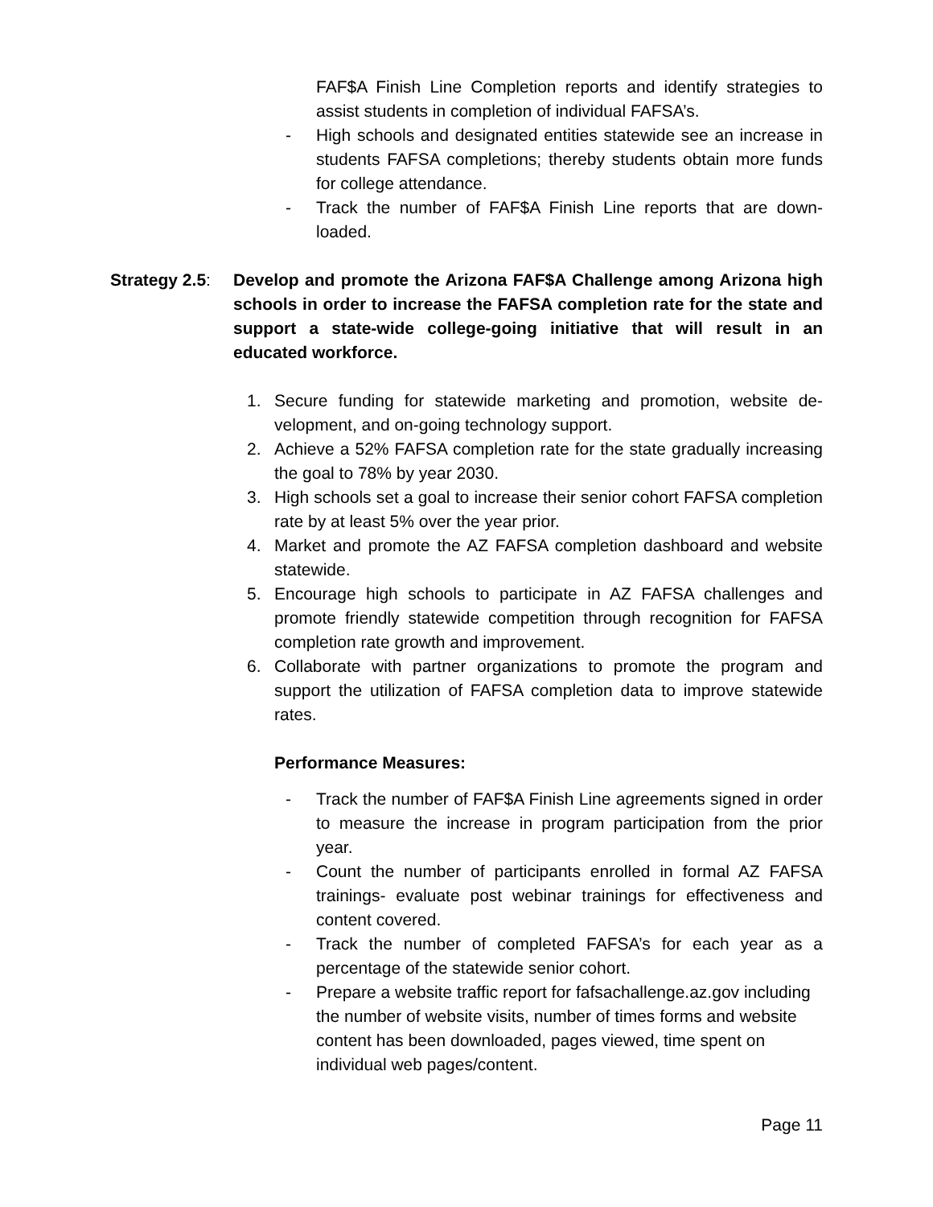FAF$A Finish Line Completion reports and identify strategies to assist students in completion of individual FAFSA’s.
- High schools and designated entities statewide see an in­crease in students FAFSA completions; thereby students ob­tain more funds for college attendance.
- Track the number of FAF$A Finish Line reports that are down­loaded.
Strategy 2.5: Develop and promote the Arizona FAF$A Challenge among Arizona high schools in order to increase the FAFSA completion rate for the state and support a state-wide college-going initiative that will result in an educated workforce.
1. Secure funding for statewide marketing and promotion, website de­velopment, and on-going technology support.
2. Achieve a 52% FAFSA completion rate for the state gradually in­creasing the goal to 78% by year 2030.
3. High schools set a goal to increase their senior cohort FAFSA completion rate by at least 5% over the year prior.
4. Market and promote the AZ FAFSA completion dashboard and website statewide.
5. Encourage high schools to participate in AZ FAFSA challenges and promote friendly statewide competition through recognition for FAFSA completion rate growth and improvement.
6. Collaborate with partner organizations to promote the program and support the utilization of FAFSA completion data to improve statewide rates.
Performance Measures:
- Track the number of FAF$A Finish Line agreements signed in order to measure the increase in program participation from the prior year.
- Count the number of participants enrolled in formal AZ FAFSA trainings- evaluate post webinar trainings for effectiveness and content covered.
- Track the number of completed FAFSA’s for each year as a percentage of the statewide senior cohort.
- Prepare a website traffic report for fafsachallenge.az.gov in­cluding the number of website visits, number of times forms and website content has been downloaded, pages viewed, time spent on individual web pages/content.
Page 11